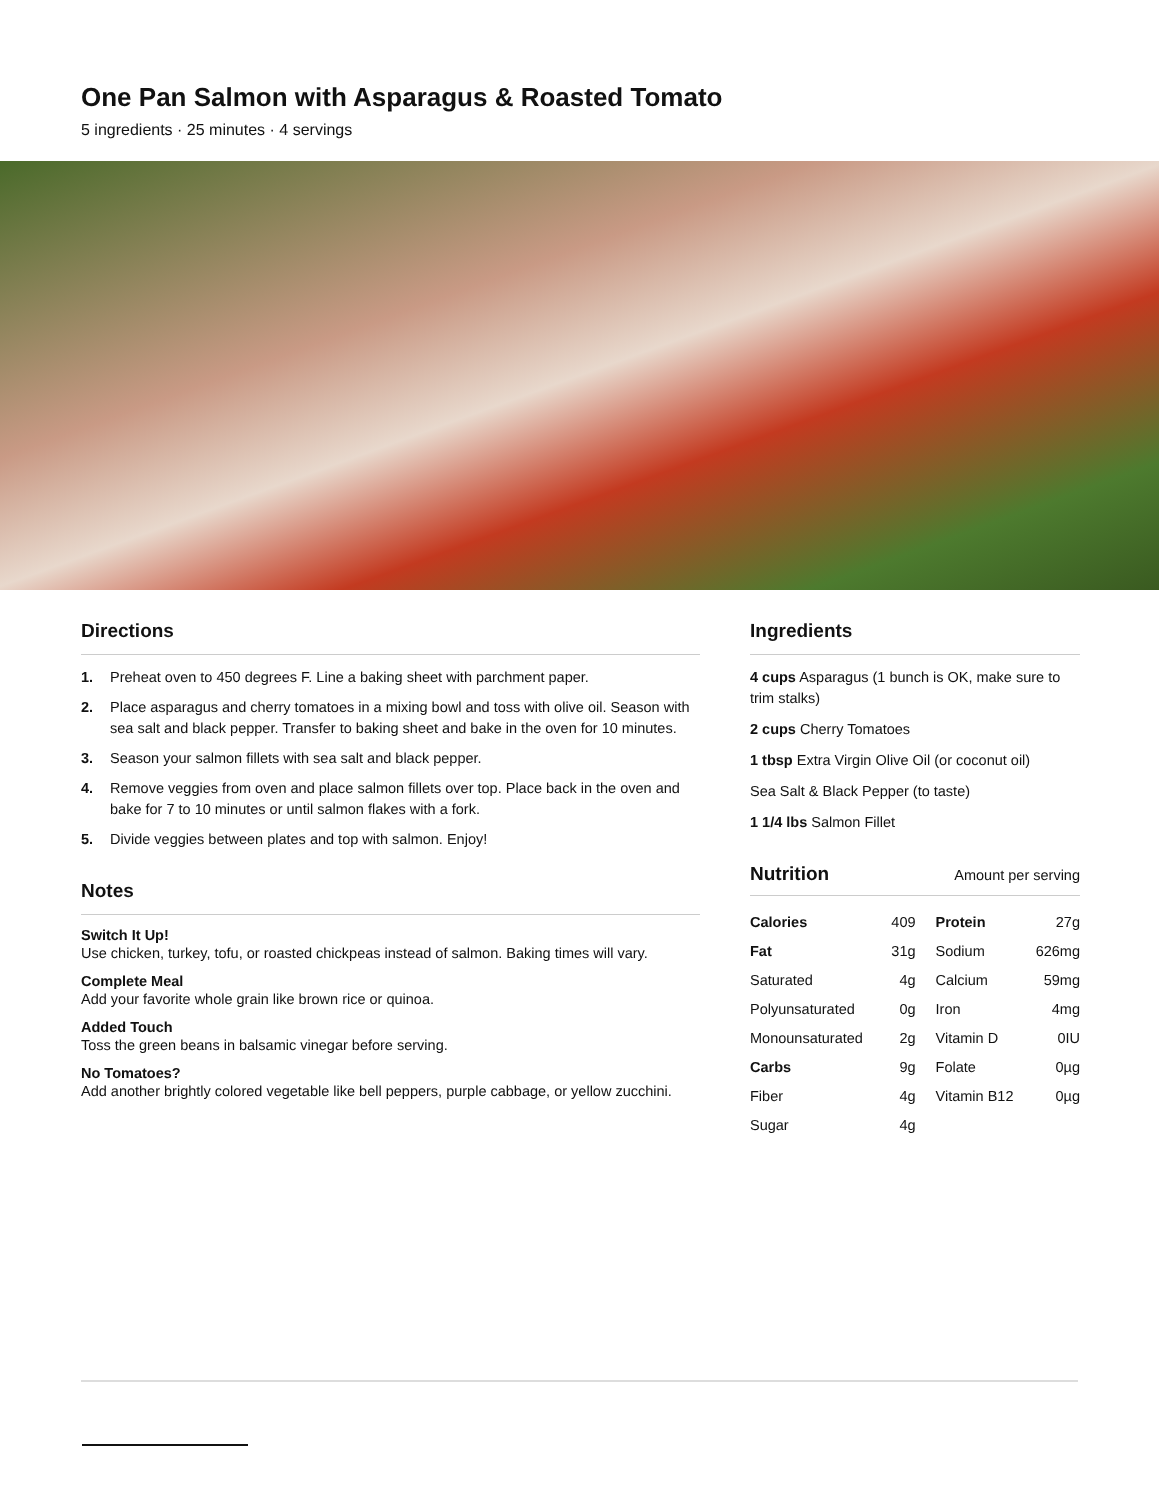One Pan Salmon with Asparagus & Roasted Tomato
5 ingredients · 25 minutes · 4 servings
Directions
1. Preheat oven to 450 degrees F. Line a baking sheet with parchment paper.
2. Place asparagus and cherry tomatoes in a mixing bowl and toss with olive oil. Season with sea salt and black pepper. Transfer to baking sheet and bake in the oven for 10 minutes.
3. Season your salmon fillets with sea salt and black pepper.
4. Remove veggies from oven and place salmon fillets over top. Place back in the oven and bake for 7 to 10 minutes or until salmon flakes with a fork.
5. Divide veggies between plates and top with salmon. Enjoy!
Notes
Switch It Up!
Use chicken, turkey, tofu, or roasted chickpeas instead of salmon. Baking times will vary.
Complete Meal
Add your favorite whole grain like brown rice or quinoa.
Added Touch
Toss the green beans in balsamic vinegar before serving.
No Tomatoes?
Add another brightly colored vegetable like bell peppers, purple cabbage, or yellow zucchini.
Ingredients
4 cups Asparagus (1 bunch is OK, make sure to trim stalks)
2 cups Cherry Tomatoes
1 tbsp Extra Virgin Olive Oil (or coconut oil)
Sea Salt & Black Pepper (to taste)
1 1/4 lbs Salmon Fillet
Nutrition
Amount per serving
| Calories | 409 | Protein | 27g |
| Fat | 31g | Sodium | 626mg |
| Saturated | 4g | Calcium | 59mg |
| Polyunsaturated | 0g | Iron | 4mg |
| Monounsaturated | 2g | Vitamin D | 0IU |
| Carbs | 9g | Folate | 0µg |
| Fiber | 4g | Vitamin B12 | 0µg |
| Sugar | 4g | | |